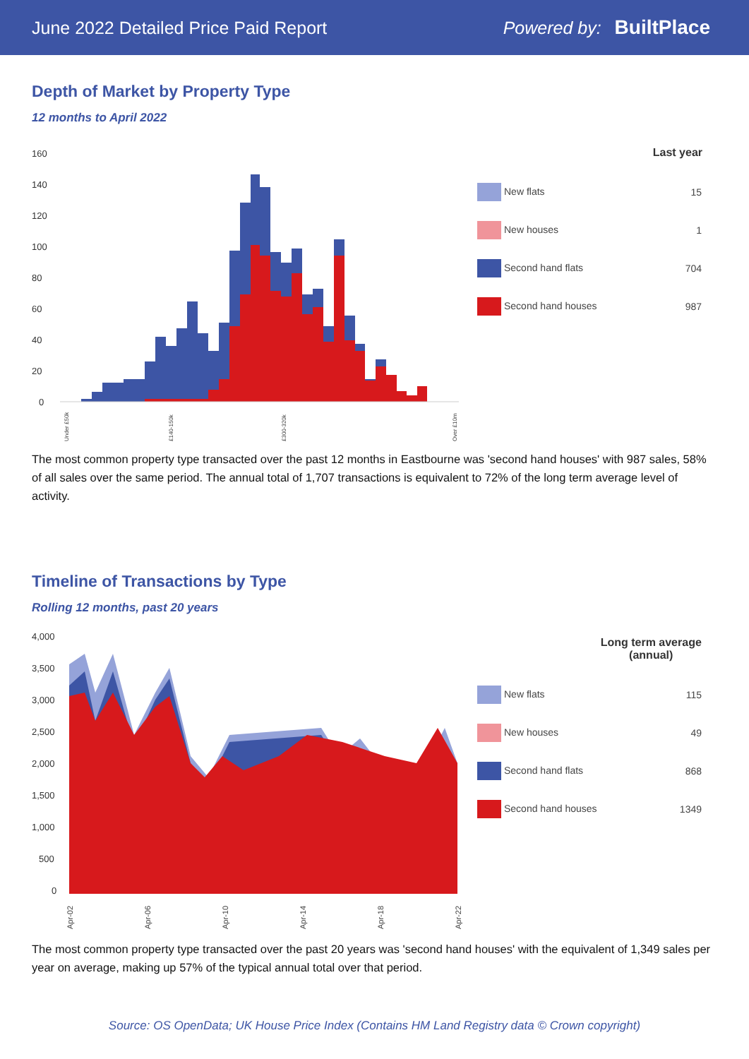June 2022 Detailed Price Paid Report Powered by: BuiltPlace
Depth of Market by Property Type
12 months to April 2022
160
140
120
100
80
60
40
20
0
Under £50k
£140-150k
£300-320k
Over £10m
| | Last year |
| --- | --- |
| New flats | 15 |
| New houses | 1 |
| Second hand flats | 704 |
| Second hand houses | 987 |
The most common property type transacted over the past 12 months in Eastbourne was 'second hand houses' with 987 sales, 58% of all sales over the same period. The annual total of 1,707 transactions is equivalent to 72% of the long term average level of activity.
Timeline of Transactions by Type
Rolling 12 months, past 20 years
4,000
3,500
3,000
2,500
2,000
1,500
1,000
500
0
Apr-02
Apr-06
Apr-10
Apr-14
Apr-18
Apr-22
| | Long term average (annual) |
| --- | --- |
| New flats | 115 |
| New houses | 49 |
| Second hand flats | 868 |
| Second hand houses | 1349 |
The most common property type transacted over the past 20 years was 'second hand houses' with the equivalent of 1,349 sales per year on average, making up 57% of the typical annual total over that period.
Source: OS OpenData; UK House Price Index (Contains HM Land Registry data © Crown copyright)